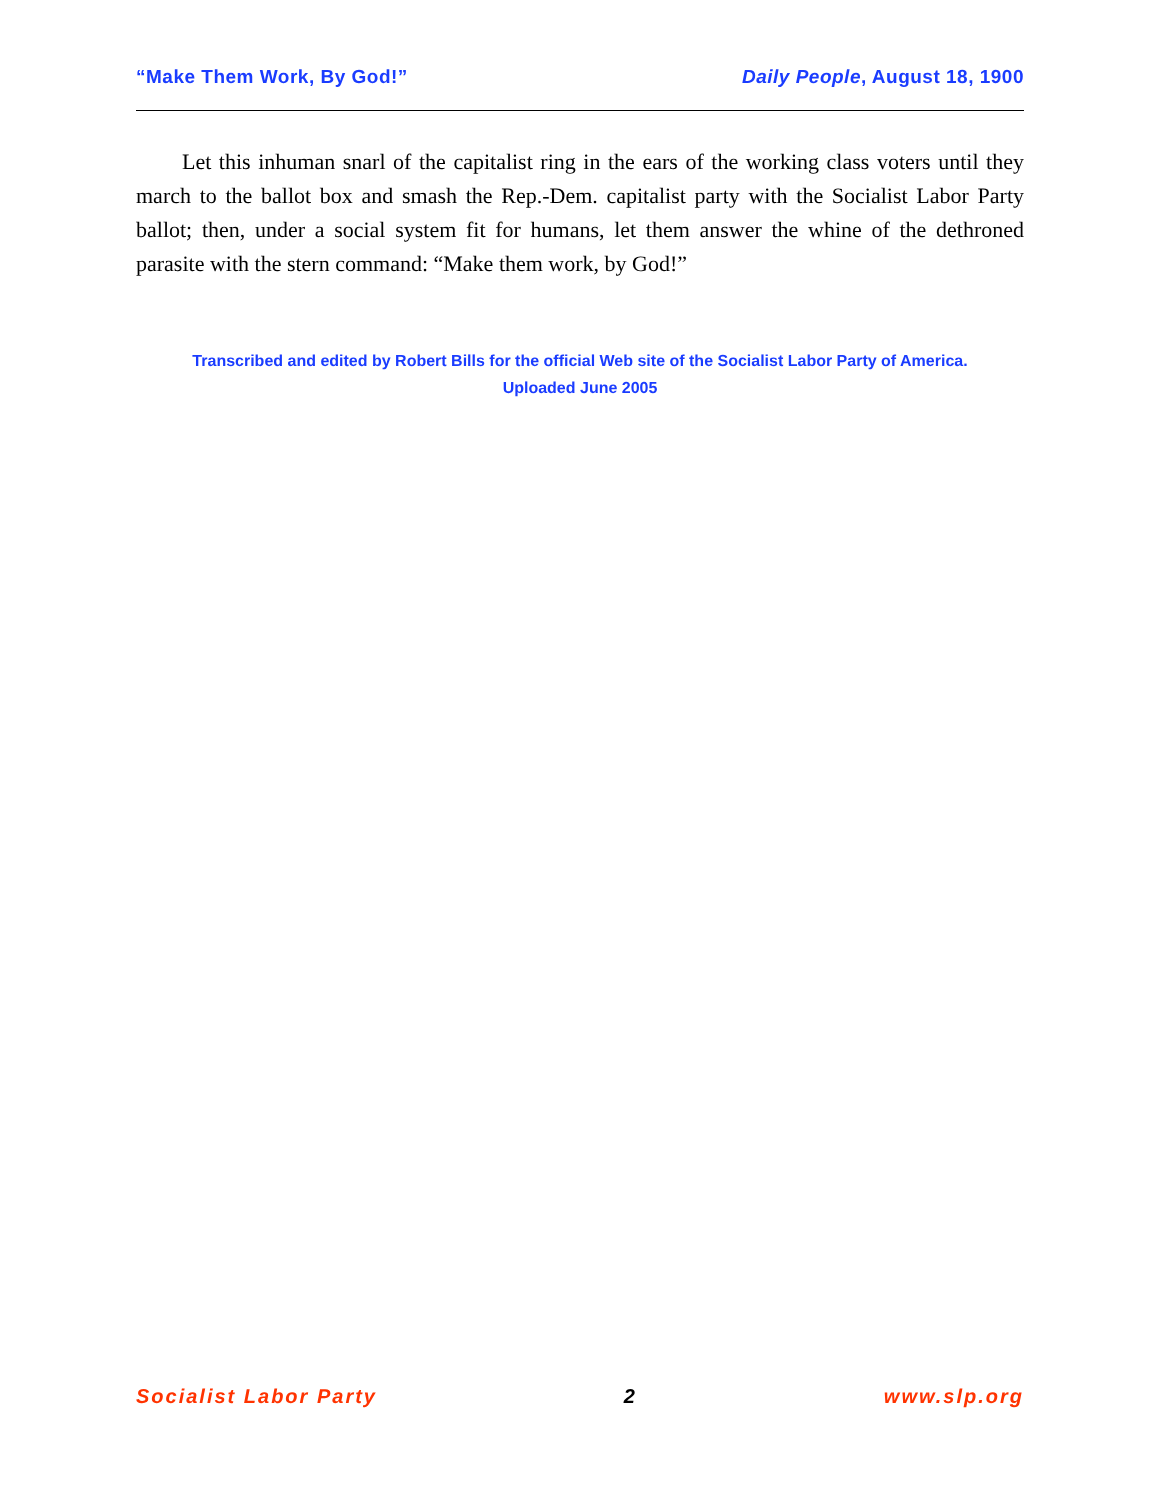“Make Them Work, By God!” Daily People, August 18, 1900
Let this inhuman snarl of the capitalist ring in the ears of the working class voters until they march to the ballot box and smash the Rep.-Dem. capitalist party with the Socialist Labor Party ballot; then, under a social system fit for humans, let them answer the whine of the dethroned parasite with the stern command: “Make them work, by God!”
Transcribed and edited by Robert Bills for the official Web site of the Socialist Labor Party of America.
Uploaded June 2005
Socialist Labor Party 2 www.slp.org